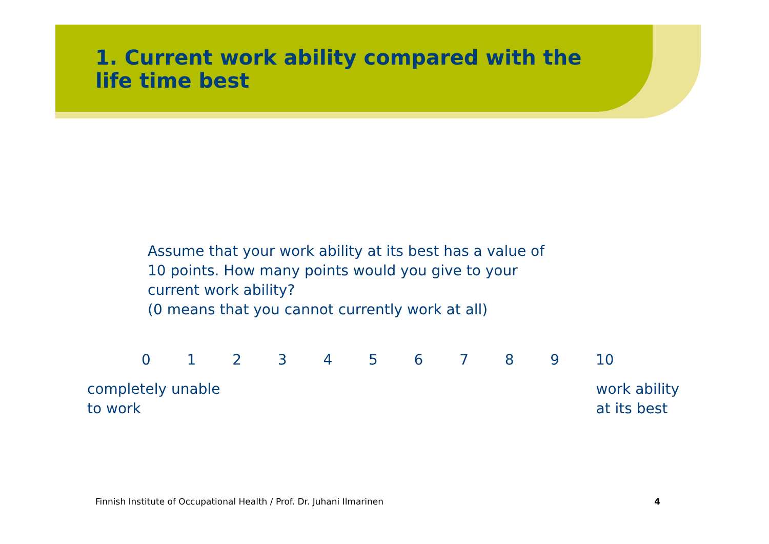1. Current work ability compared with the
life time best
Assume that your work ability at its best has a value of
10 points. How many points would you give to your
current work ability?
(0 means that you cannot currently work at all)
0 1 2 3 4 5 6 7 8 9 10
completely unable
to work
work ability
at its best
Finnish Institute of Occupational Health / Prof. Dr. Juhani Ilmarinen 4